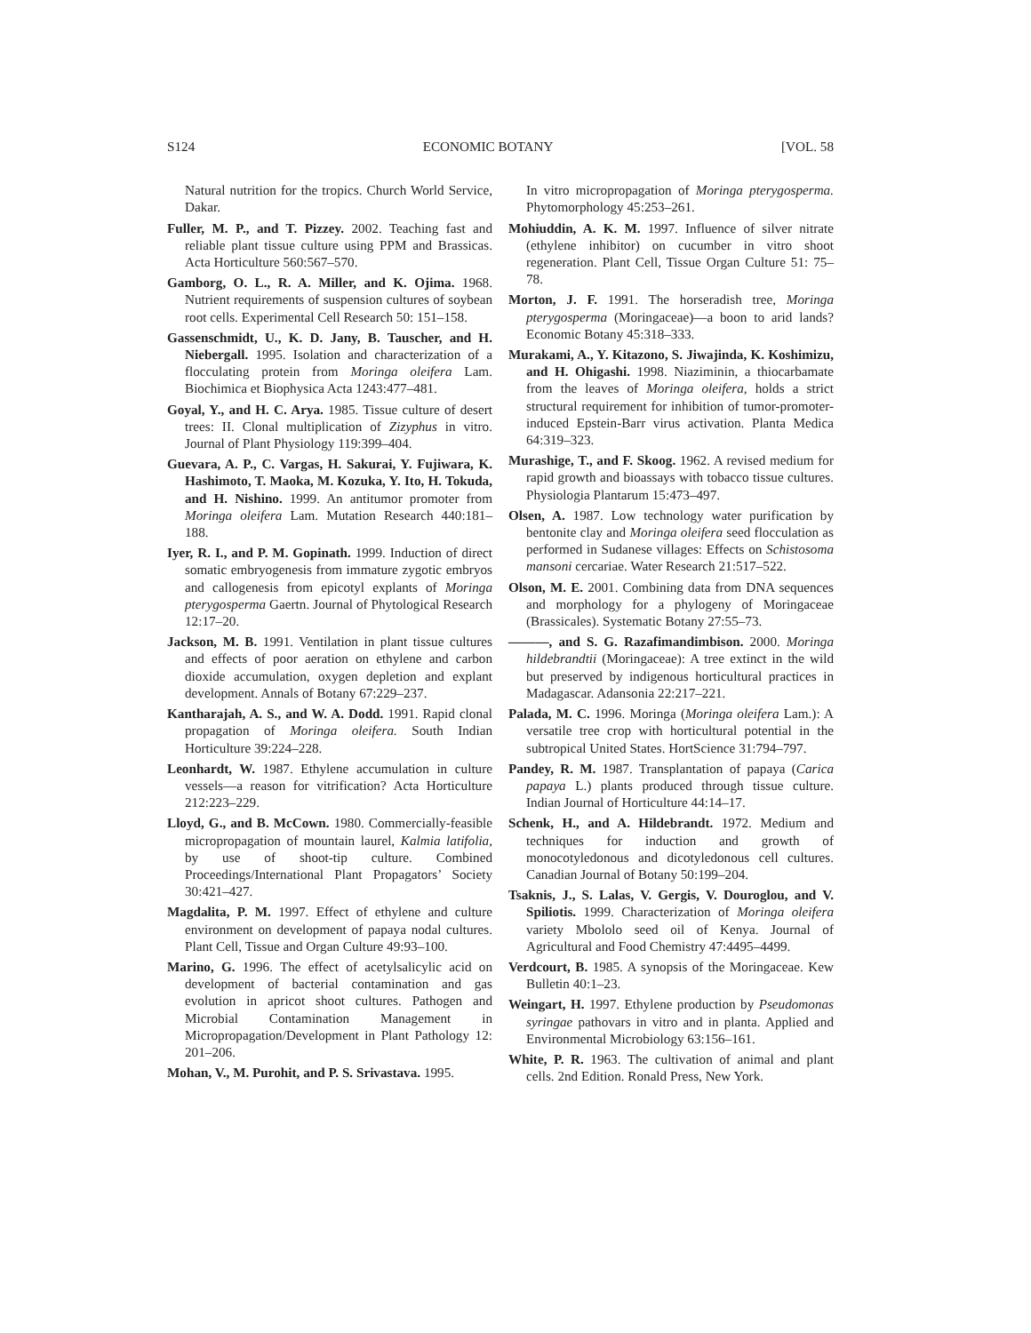S124 ECONOMIC BOTANY [VOL. 58
Natural nutrition for the tropics. Church World Service, Dakar.
Fuller, M. P., and T. Pizzey. 2002. Teaching fast and reliable plant tissue culture using PPM and Brassicas. Acta Horticulture 560:567–570.
Gamborg, O. L., R. A. Miller, and K. Ojima. 1968. Nutrient requirements of suspension cultures of soybean root cells. Experimental Cell Research 50: 151–158.
Gassenschmidt, U., K. D. Jany, B. Tauscher, and H. Niebergall. 1995. Isolation and characterization of a flocculating protein from Moringa oleifera Lam. Biochimica et Biophysica Acta 1243:477–481.
Goyal, Y., and H. C. Arya. 1985. Tissue culture of desert trees: II. Clonal multiplication of Zizyphus in vitro. Journal of Plant Physiology 119:399–404.
Guevara, A. P., C. Vargas, H. Sakurai, Y. Fujiwara, K. Hashimoto, T. Maoka, M. Kozuka, Y. Ito, H. Tokuda, and H. Nishino. 1999. An antitumor promoter from Moringa oleifera Lam. Mutation Research 440:181–188.
Iyer, R. I., and P. M. Gopinath. 1999. Induction of direct somatic embryogenesis from immature zygotic embryos and callogenesis from epicotyl explants of Moringa pterygosperma Gaertn. Journal of Phytological Research 12:17–20.
Jackson, M. B. 1991. Ventilation in plant tissue cultures and effects of poor aeration on ethylene and carbon dioxide accumulation, oxygen depletion and explant development. Annals of Botany 67:229–237.
Kantharajah, A. S., and W. A. Dodd. 1991. Rapid clonal propagation of Moringa oleifera. South Indian Horticulture 39:224–228.
Leonhardt, W. 1987. Ethylene accumulation in culture vessels—a reason for vitrification? Acta Horticulture 212:223–229.
Lloyd, G., and B. McCown. 1980. Commercially-feasible micropropagation of mountain laurel, Kalmia latifolia, by use of shoot-tip culture. Combined Proceedings/International Plant Propagators’ Society 30:421–427.
Magdalita, P. M. 1997. Effect of ethylene and culture environment on development of papaya nodal cultures. Plant Cell, Tissue and Organ Culture 49:93–100.
Marino, G. 1996. The effect of acetylsalicylic acid on development of bacterial contamination and gas evolution in apricot shoot cultures. Pathogen and Microbial Contamination Management in Micropropagation/Development in Plant Pathology 12: 201–206.
Mohan, V., M. Purohit, and P. S. Srivastava. 1995.
In vitro micropropagation of Moringa pterygosperma. Phytomorphology 45:253–261.
Mohiuddin, A. K. M. 1997. Influence of silver nitrate (ethylene inhibitor) on cucumber in vitro shoot regeneration. Plant Cell, Tissue Organ Culture 51: 75–78.
Morton, J. F. 1991. The horseradish tree, Moringa pterygosperma (Moringaceae)—a boon to arid lands? Economic Botany 45:318–333.
Murakami, A., Y. Kitazono, S. Jiwajinda, K. Koshimizu, and H. Ohigashi. 1998. Niaziminin, a thiocarbamate from the leaves of Moringa oleifera, holds a strict structural requirement for inhibition of tumor-promoter-induced Epstein-Barr virus activation. Planta Medica 64:319–323.
Murashige, T., and F. Skoog. 1962. A revised medium for rapid growth and bioassays with tobacco tissue cultures. Physiologia Plantarum 15:473–497.
Olsen, A. 1987. Low technology water purification by bentonite clay and Moringa oleifera seed flocculation as performed in Sudanese villages: Effects on Schistosoma mansoni cercariae. Water Research 21:517–522.
Olson, M. E. 2001. Combining data from DNA sequences and morphology for a phylogeny of Moringaceae (Brassicales). Systematic Botany 27:55–73.
———, and S. G. Razafimandimbison. 2000. Moringa hildebrandtii (Moringaceae): A tree extinct in the wild but preserved by indigenous horticultural practices in Madagascar. Adansonia 22:217–221.
Palada, M. C. 1996. Moringa (Moringa oleifera Lam.): A versatile tree crop with horticultural potential in the subtropical United States. HortScience 31:794–797.
Pandey, R. M. 1987. Transplantation of papaya (Carica papaya L.) plants produced through tissue culture. Indian Journal of Horticulture 44:14–17.
Schenk, H., and A. Hildebrandt. 1972. Medium and techniques for induction and growth of monocotyledonous and dicotyledonous cell cultures. Canadian Journal of Botany 50:199–204.
Tsaknis, J., S. Lalas, V. Gergis, V. Douroglou, and V. Spiliotis. 1999. Characterization of Moringa oleifera variety Mbololo seed oil of Kenya. Journal of Agricultural and Food Chemistry 47:4495–4499.
Verdcourt, B. 1985. A synopsis of the Moringaceae. Kew Bulletin 40:1–23.
Weingart, H. 1997. Ethylene production by Pseudomonas syringae pathovars in vitro and in planta. Applied and Environmental Microbiology 63:156–161.
White, P. R. 1963. The cultivation of animal and plant cells. 2nd Edition. Ronald Press, New York.